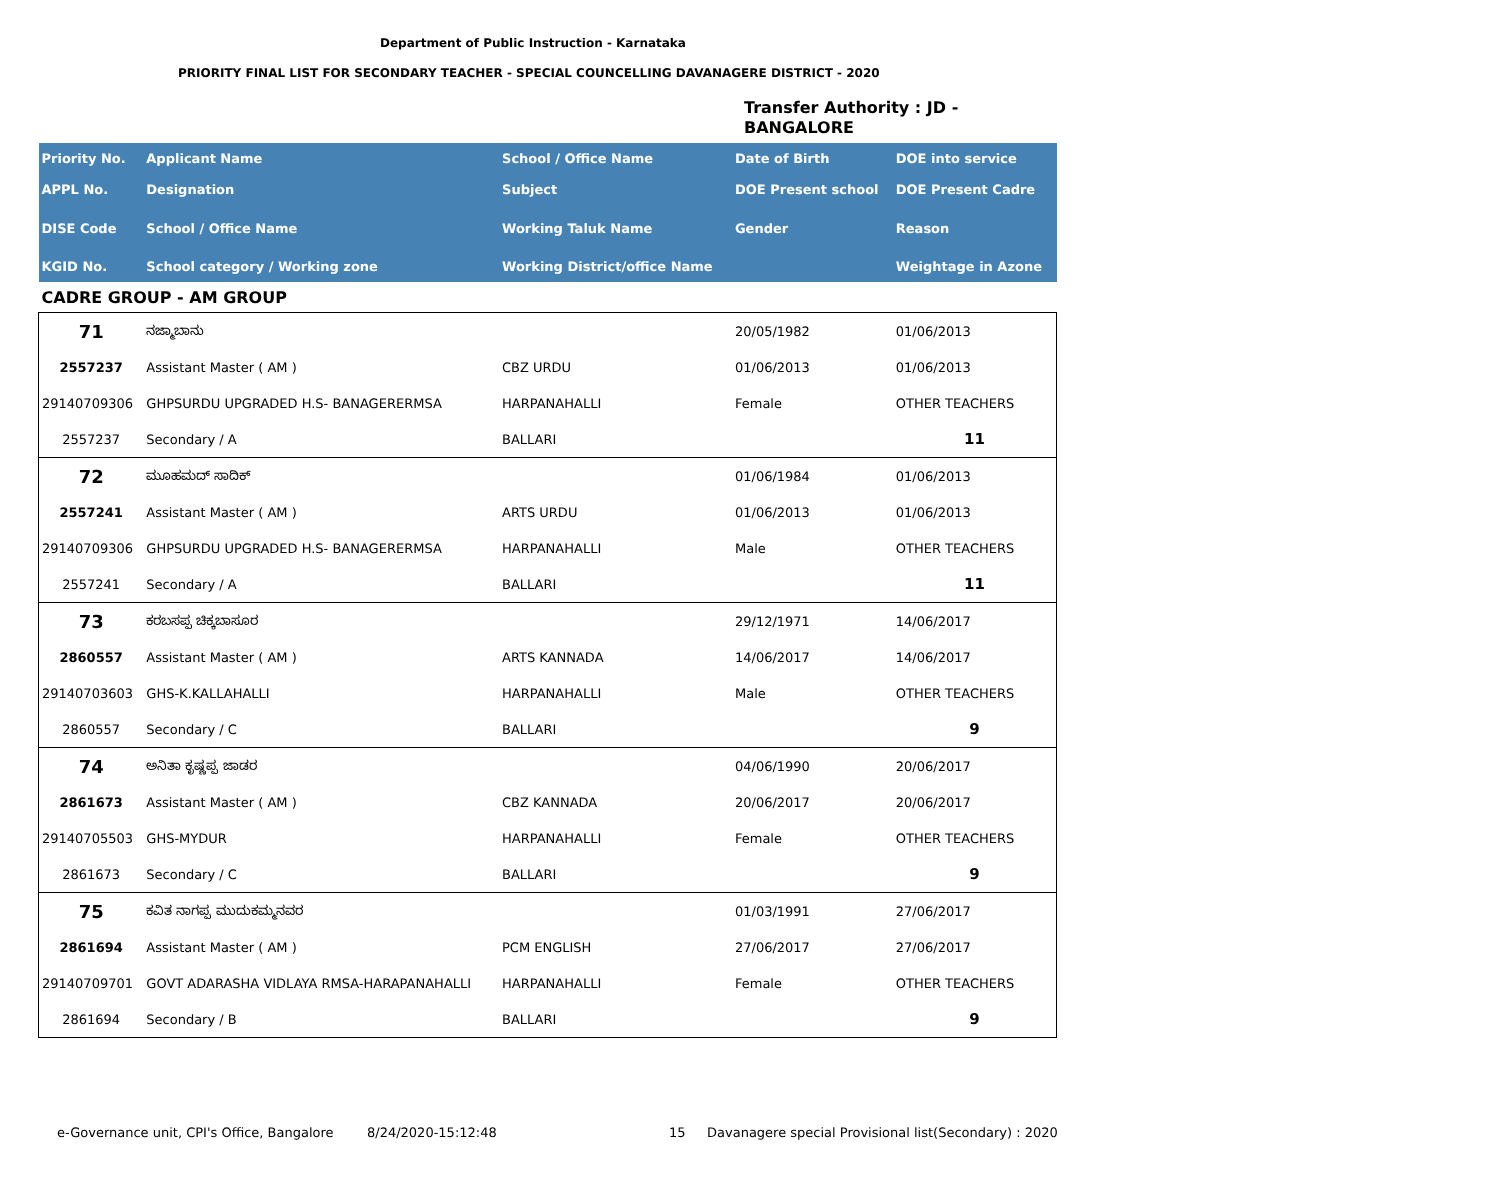Department of Public Instruction - Karnataka
PRIORITY FINAL LIST FOR SECONDARY TEACHER - SPECIAL COUNCELLING DAVANAGERE DISTRICT - 2020
Transfer Authority : JD - BANGALORE
| Priority No. | Applicant Name | School / Office Name | Date of Birth | DOE into service |
| --- | --- | --- | --- | --- |
| APPL No. | Designation | Subject | DOE Present school | DOE Present Cadre |
| DISE Code | School / Office Name | Working Taluk Name | Gender | Reason |
| KGID No. | School category / Working zone | Working District/office Name | | Weightage in Azone |
| CADRE GROUP - AM GROUP | | | | |
| 71 | ನಜ್ಮಾಬಾನು | | 20/05/1982 | 01/06/2013 |
| 2557237 | Assistant Master ( AM ) | CBZ URDU | 01/06/2013 | 01/06/2013 |
| 29140709306 | GHPSURDU UPGRADED H.S- BANAGERERMSA | HARPANAHALLI | Female | OTHER TEACHERS |
| 2557237 | Secondary / A | BALLARI | | 11 |
| 72 | ಮೂಹಮದ್ ಸಾದಿಕ್ | | 01/06/1984 | 01/06/2013 |
| 2557241 | Assistant Master ( AM ) | ARTS URDU | 01/06/2013 | 01/06/2013 |
| 29140709306 | GHPSURDU UPGRADED H.S- BANAGERERMSA | HARPANAHALLI | Male | OTHER TEACHERS |
| 2557241 | Secondary / A | BALLARI | | 11 |
| 73 | ಕರಬಸಪ್ಪ ಚಿಕ್ಕಬಾಸೂರ | | 29/12/1971 | 14/06/2017 |
| 2860557 | Assistant Master ( AM ) | ARTS KANNADA | 14/06/2017 | 14/06/2017 |
| 29140703603 | GHS-K.KALLAHALLI | HARPANAHALLI | Male | OTHER TEACHERS |
| 2860557 | Secondary / C | BALLARI | | 9 |
| 74 | ಅನಿತಾ ಕೃಷ್ಣಪ್ಪ ಜಾಡರ | | 04/06/1990 | 20/06/2017 |
| 2861673 | Assistant Master ( AM ) | CBZ KANNADA | 20/06/2017 | 20/06/2017 |
| 29140705503 | GHS-MYDUR | HARPANAHALLI | Female | OTHER TEACHERS |
| 2861673 | Secondary / C | BALLARI | | 9 |
| 75 | ಕವಿತ ನಾಗಪ್ಪ ಮುದುಕಮ್ಮನವರ | | 01/03/1991 | 27/06/2017 |
| 2861694 | Assistant Master ( AM ) | PCM ENGLISH | 27/06/2017 | 27/06/2017 |
| 29140709701 | GOVT ADARASHA VIDLAYA RMSA-HARAPANAHALLI | HARPANAHALLI | Female | OTHER TEACHERS |
| 2861694 | Secondary / B | BALLARI | | 9 |
e-Governance unit, CPI's Office, Bangalore
8/24/2020-15:12:48 15
Davanagere special Provisional list(Secondary) : 2020